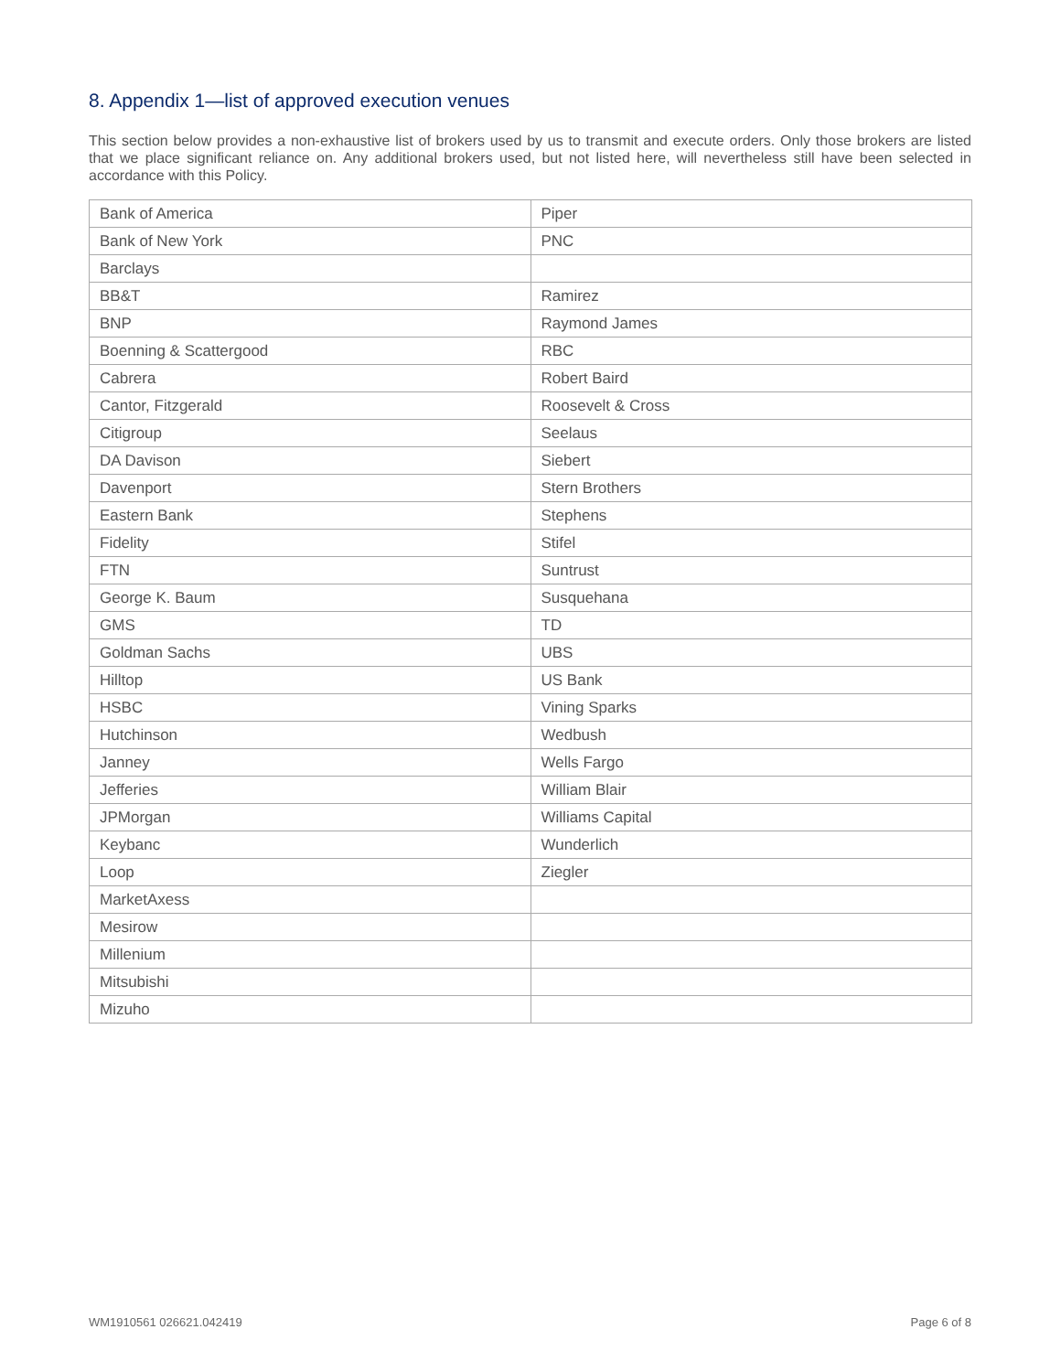8. Appendix 1—list of approved execution venues
This section below provides a non-exhaustive list of brokers used by us to transmit and execute orders. Only those brokers are listed that we place significant reliance on. Any additional brokers used, but not listed here, will nevertheless still have been selected in accordance with this Policy.
| Bank of America | Piper |
| Bank of New York | PNC |
| Barclays | |
| BB&T | Ramirez |
| BNP | Raymond James |
| Boenning & Scattergood | RBC |
| Cabrera | Robert Baird |
| Cantor, Fitzgerald | Roosevelt & Cross |
| Citigroup | Seelaus |
| DA Davison | Siebert |
| Davenport | Stern Brothers |
| Eastern Bank | Stephens |
| Fidelity | Stifel |
| FTN | Suntrust |
| George K. Baum | Susquehana |
| GMS | TD |
| Goldman Sachs | UBS |
| Hilltop | US Bank |
| HSBC | Vining Sparks |
| Hutchinson | Wedbush |
| Janney | Wells Fargo |
| Jefferies | William Blair |
| JPMorgan | Williams Capital |
| Keybanc | Wunderlich |
| Loop | Ziegler |
| MarketAxess | |
| Mesirow | |
| Millenium | |
| Mitsubishi | |
| Mizuho | |
WM1910561 026621.042419 Page 6 of 8